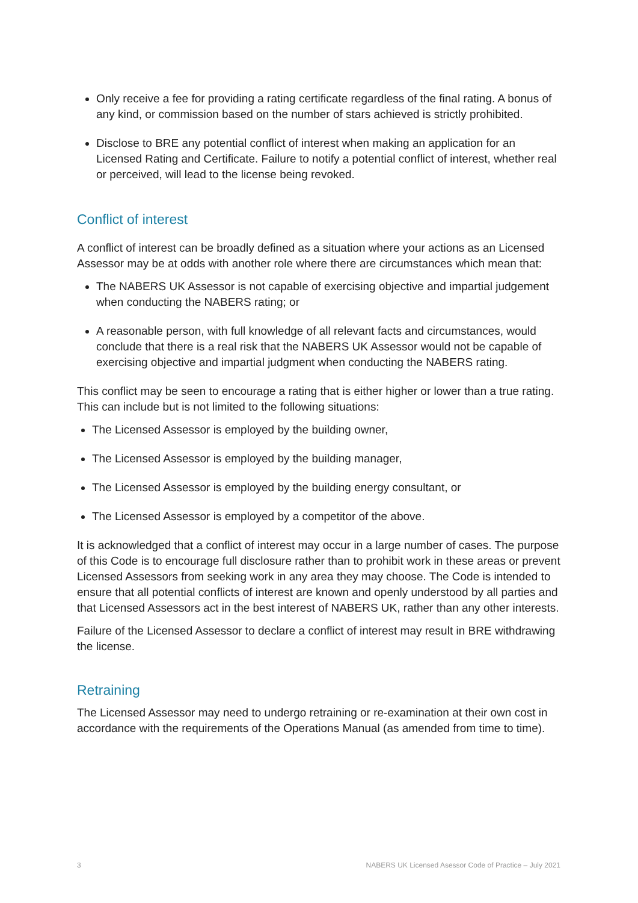Only receive a fee for providing a rating certificate regardless of the final rating. A bonus of any kind, or commission based on the number of stars achieved is strictly prohibited.
Disclose to BRE any potential conflict of interest when making an application for an Licensed Rating and Certificate. Failure to notify a potential conflict of interest, whether real or perceived, will lead to the license being revoked.
Conflict of interest
A conflict of interest can be broadly defined as a situation where your actions as an Licensed Assessor may be at odds with another role where there are circumstances which mean that:
The NABERS UK Assessor is not capable of exercising objective and impartial judgement when conducting the NABERS rating; or
A reasonable person, with full knowledge of all relevant facts and circumstances, would conclude that there is a real risk that the NABERS UK Assessor would not be capable of exercising objective and impartial judgment when conducting the NABERS rating.
This conflict may be seen to encourage a rating that is either higher or lower than a true rating. This can include but is not limited to the following situations:
The Licensed Assessor is employed by the building owner,
The Licensed Assessor is employed by the building manager,
The Licensed Assessor is employed by the building energy consultant, or
The Licensed Assessor is employed by a competitor of the above.
It is acknowledged that a conflict of interest may occur in a large number of cases. The purpose of this Code is to encourage full disclosure rather than to prohibit work in these areas or prevent Licensed Assessors from seeking work in any area they may choose. The Code is intended to ensure that all potential conflicts of interest are known and openly understood by all parties and that Licensed Assessors act in the best interest of NABERS UK, rather than any other interests.
Failure of the Licensed Assessor to declare a conflict of interest may result in BRE withdrawing the license.
Retraining
The Licensed Assessor may need to undergo retraining or re-examination at their own cost in accordance with the requirements of the Operations Manual (as amended from time to time).
3 NABERS UK Licensed Asessor Code of Practice – July 2021